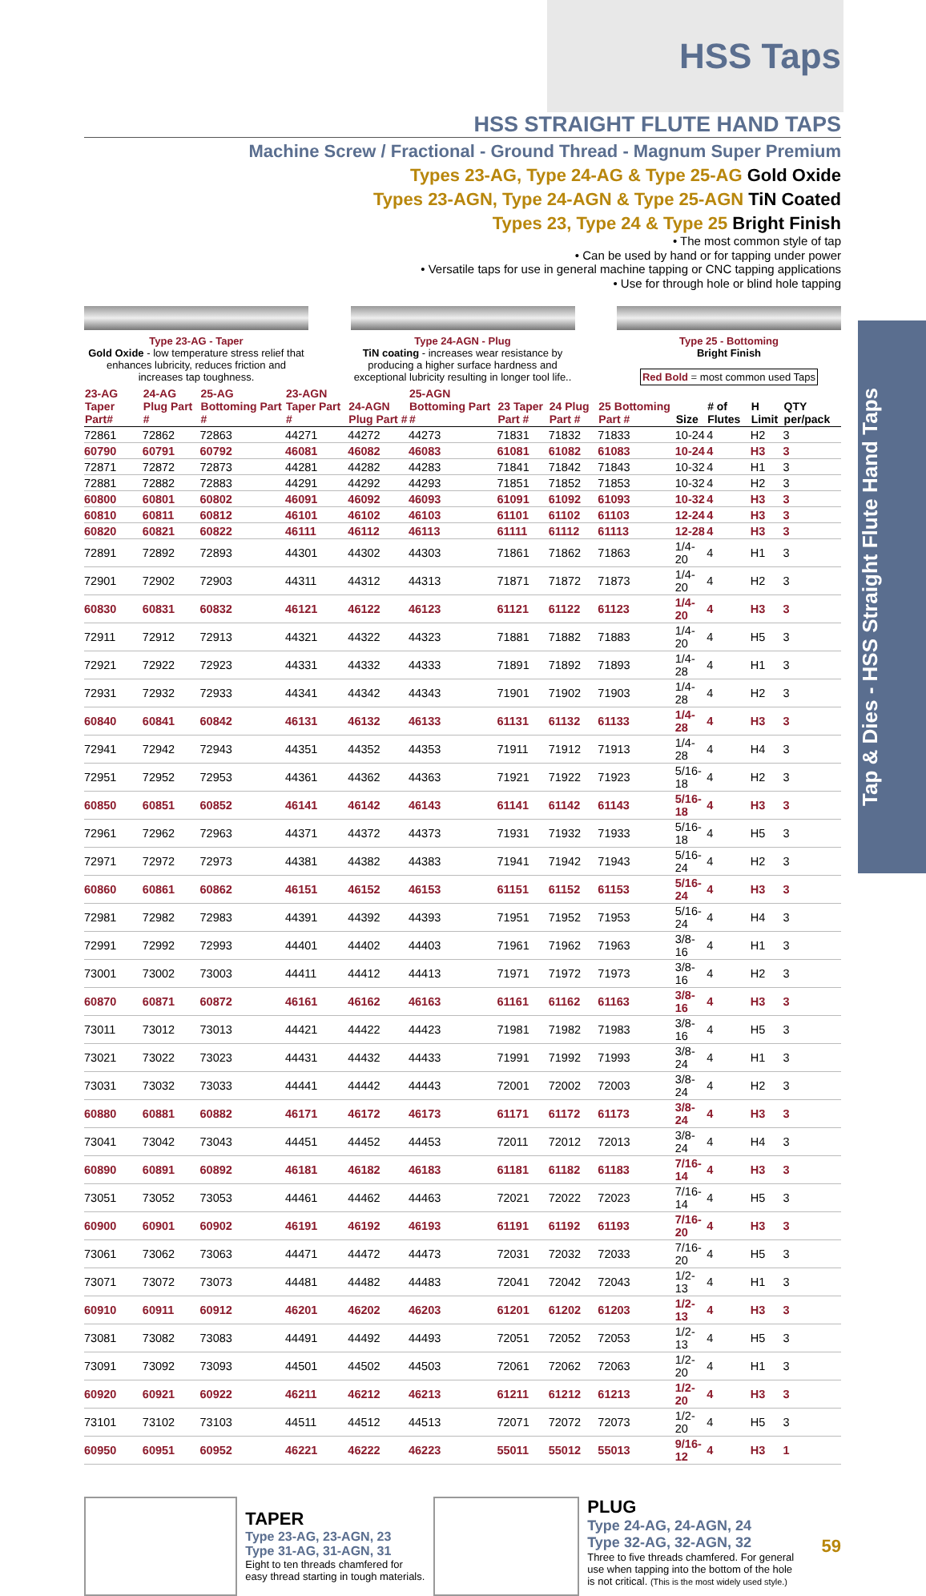Tap & Dies - HSS Straight Flute Hand Taps
HSS Taps
HSS STRAIGHT FLUTE HAND TAPS
Machine Screw / Fractional - Ground Thread - Magnum Super Premium
Types 23-AG, Type 24-AG & Type 25-AG Gold Oxide
Types 23-AGN, Type 24-AGN & Type 25-AGN TiN Coated
Types 23, Type 24 & Type 25 Bright Finish
• The most common style of tap
• Can be used by hand or for tapping under power
• Versatile taps for use in general machine tapping or CNC tapping applications
• Use for through hole or blind hole tapping
Type 23-AG - Taper
Gold Oxide - low temperature stress relief that enhances lubricity, reduces friction and increases tap toughness.
Type 24-AGN - Plug
TiN coating - increases wear resistance by producing a higher surface hardness and exceptional lubricity resulting in longer tool life..
Type 25 - Bottoming
Bright Finish
Red Bold = most common used Taps
| 23-AG Taper Part# | 24-AG Plug Part # | 25-AG Bottoming Part # | 23-AGN Taper Part # | 24-AGN Plug Part # | 25-AGN Bottoming Part # | 23 Taper Part # | 24 Plug Part # | 25 Bottoming Part # | Size | # of Flutes | H Limit | QTY per/pack |
| --- | --- | --- | --- | --- | --- | --- | --- | --- | --- | --- | --- | --- |
| 72861 | 72862 | 72863 | 44271 | 44272 | 44273 | 71831 | 71832 | 71833 | 10-24 | 4 | H2 | 3 |
| 60790 | 60791 | 60792 | 46081 | 46082 | 46083 | 61081 | 61082 | 61083 | 10-24 | 4 | H3 | 3 |
| 72871 | 72872 | 72873 | 44281 | 44282 | 44283 | 71841 | 71842 | 71843 | 10-32 | 4 | H1 | 3 |
| 72881 | 72882 | 72883 | 44291 | 44292 | 44293 | 71851 | 71852 | 71853 | 10-32 | 4 | H2 | 3 |
| 60800 | 60801 | 60802 | 46091 | 46092 | 46093 | 61091 | 61092 | 61093 | 10-32 | 4 | H3 | 3 |
| 60810 | 60811 | 60812 | 46101 | 46102 | 46103 | 61101 | 61102 | 61103 | 12-24 | 4 | H3 | 3 |
| 60820 | 60821 | 60822 | 46111 | 46112 | 46113 | 61111 | 61112 | 61113 | 12-28 | 4 | H3 | 3 |
| 72891 | 72892 | 72893 | 44301 | 44302 | 44303 | 71861 | 71862 | 71863 | 1/4-20 | 4 | H1 | 3 |
| 72901 | 72902 | 72903 | 44311 | 44312 | 44313 | 71871 | 71872 | 71873 | 1/4-20 | 4 | H2 | 3 |
| 60830 | 60831 | 60832 | 46121 | 46122 | 46123 | 61121 | 61122 | 61123 | 1/4-20 | 4 | H3 | 3 |
| 72911 | 72912 | 72913 | 44321 | 44322 | 44323 | 71881 | 71882 | 71883 | 1/4-20 | 4 | H5 | 3 |
| 72921 | 72922 | 72923 | 44331 | 44332 | 44333 | 71891 | 71892 | 71893 | 1/4-28 | 4 | H1 | 3 |
| 72931 | 72932 | 72933 | 44341 | 44342 | 44343 | 71901 | 71902 | 71903 | 1/4-28 | 4 | H2 | 3 |
| 60840 | 60841 | 60842 | 46131 | 46132 | 46133 | 61131 | 61132 | 61133 | 1/4-28 | 4 | H3 | 3 |
| 72941 | 72942 | 72943 | 44351 | 44352 | 44353 | 71911 | 71912 | 71913 | 1/4-28 | 4 | H4 | 3 |
| 72951 | 72952 | 72953 | 44361 | 44362 | 44363 | 71921 | 71922 | 71923 | 5/16-18 | 4 | H2 | 3 |
| 60850 | 60851 | 60852 | 46141 | 46142 | 46143 | 61141 | 61142 | 61143 | 5/16-18 | 4 | H3 | 3 |
| 72961 | 72962 | 72963 | 44371 | 44372 | 44373 | 71931 | 71932 | 71933 | 5/16-18 | 4 | H5 | 3 |
| 72971 | 72972 | 72973 | 44381 | 44382 | 44383 | 71941 | 71942 | 71943 | 5/16-24 | 4 | H2 | 3 |
| 60860 | 60861 | 60862 | 46151 | 46152 | 46153 | 61151 | 61152 | 61153 | 5/16-24 | 4 | H3 | 3 |
| 72981 | 72982 | 72983 | 44391 | 44392 | 44393 | 71951 | 71952 | 71953 | 5/16-24 | 4 | H4 | 3 |
| 72991 | 72992 | 72993 | 44401 | 44402 | 44403 | 71961 | 71962 | 71963 | 3/8-16 | 4 | H1 | 3 |
| 73001 | 73002 | 73003 | 44411 | 44412 | 44413 | 71971 | 71972 | 71973 | 3/8-16 | 4 | H2 | 3 |
| 60870 | 60871 | 60872 | 46161 | 46162 | 46163 | 61161 | 61162 | 61163 | 3/8-16 | 4 | H3 | 3 |
| 73011 | 73012 | 73013 | 44421 | 44422 | 44423 | 71981 | 71982 | 71983 | 3/8-16 | 4 | H5 | 3 |
| 73021 | 73022 | 73023 | 44431 | 44432 | 44433 | 71991 | 71992 | 71993 | 3/8-24 | 4 | H1 | 3 |
| 73031 | 73032 | 73033 | 44441 | 44442 | 44443 | 72001 | 72002 | 72003 | 3/8-24 | 4 | H2 | 3 |
| 60880 | 60881 | 60882 | 46171 | 46172 | 46173 | 61171 | 61172 | 61173 | 3/8-24 | 4 | H3 | 3 |
| 73041 | 73042 | 73043 | 44451 | 44452 | 44453 | 72011 | 72012 | 72013 | 3/8-24 | 4 | H4 | 3 |
| 60890 | 60891 | 60892 | 46181 | 46182 | 46183 | 61181 | 61182 | 61183 | 7/16-14 | 4 | H3 | 3 |
| 73051 | 73052 | 73053 | 44461 | 44462 | 44463 | 72021 | 72022 | 72023 | 7/16-14 | 4 | H5 | 3 |
| 60900 | 60901 | 60902 | 46191 | 46192 | 46193 | 61191 | 61192 | 61193 | 7/16-20 | 4 | H3 | 3 |
| 73061 | 73062 | 73063 | 44471 | 44472 | 44473 | 72031 | 72032 | 72033 | 7/16-20 | 4 | H5 | 3 |
| 73071 | 73072 | 73073 | 44481 | 44482 | 44483 | 72041 | 72042 | 72043 | 1/2-13 | 4 | H1 | 3 |
| 60910 | 60911 | 60912 | 46201 | 46202 | 46203 | 61201 | 61202 | 61203 | 1/2-13 | 4 | H3 | 3 |
| 73081 | 73082 | 73083 | 44491 | 44492 | 44493 | 72051 | 72052 | 72053 | 1/2-13 | 4 | H5 | 3 |
| 73091 | 73092 | 73093 | 44501 | 44502 | 44503 | 72061 | 72062 | 72063 | 1/2-20 | 4 | H1 | 3 |
| 60920 | 60921 | 60922 | 46211 | 46212 | 46213 | 61211 | 61212 | 61213 | 1/2-20 | 4 | H3 | 3 |
| 73101 | 73102 | 73103 | 44511 | 44512 | 44513 | 72071 | 72072 | 72073 | 1/2-20 | 4 | H5 | 3 |
| 60950 | 60951 | 60952 | 46221 | 46222 | 46223 | 55011 | 55012 | 55013 | 9/16-12 | 4 | H3 | 1 |
TAPER
Type 23-AG, 23-AGN, 23
Type 31-AG, 31-AGN, 31
Eight to ten threads chamfered for easy thread starting in tough materials.
PLUG
Type 24-AG, 24-AGN, 24
Type 32-AG, 32-AGN, 32
Three to five threads chamfered. For general use when tapping into the bottom of the hole is not critical. (This is the most widely used style.)
59